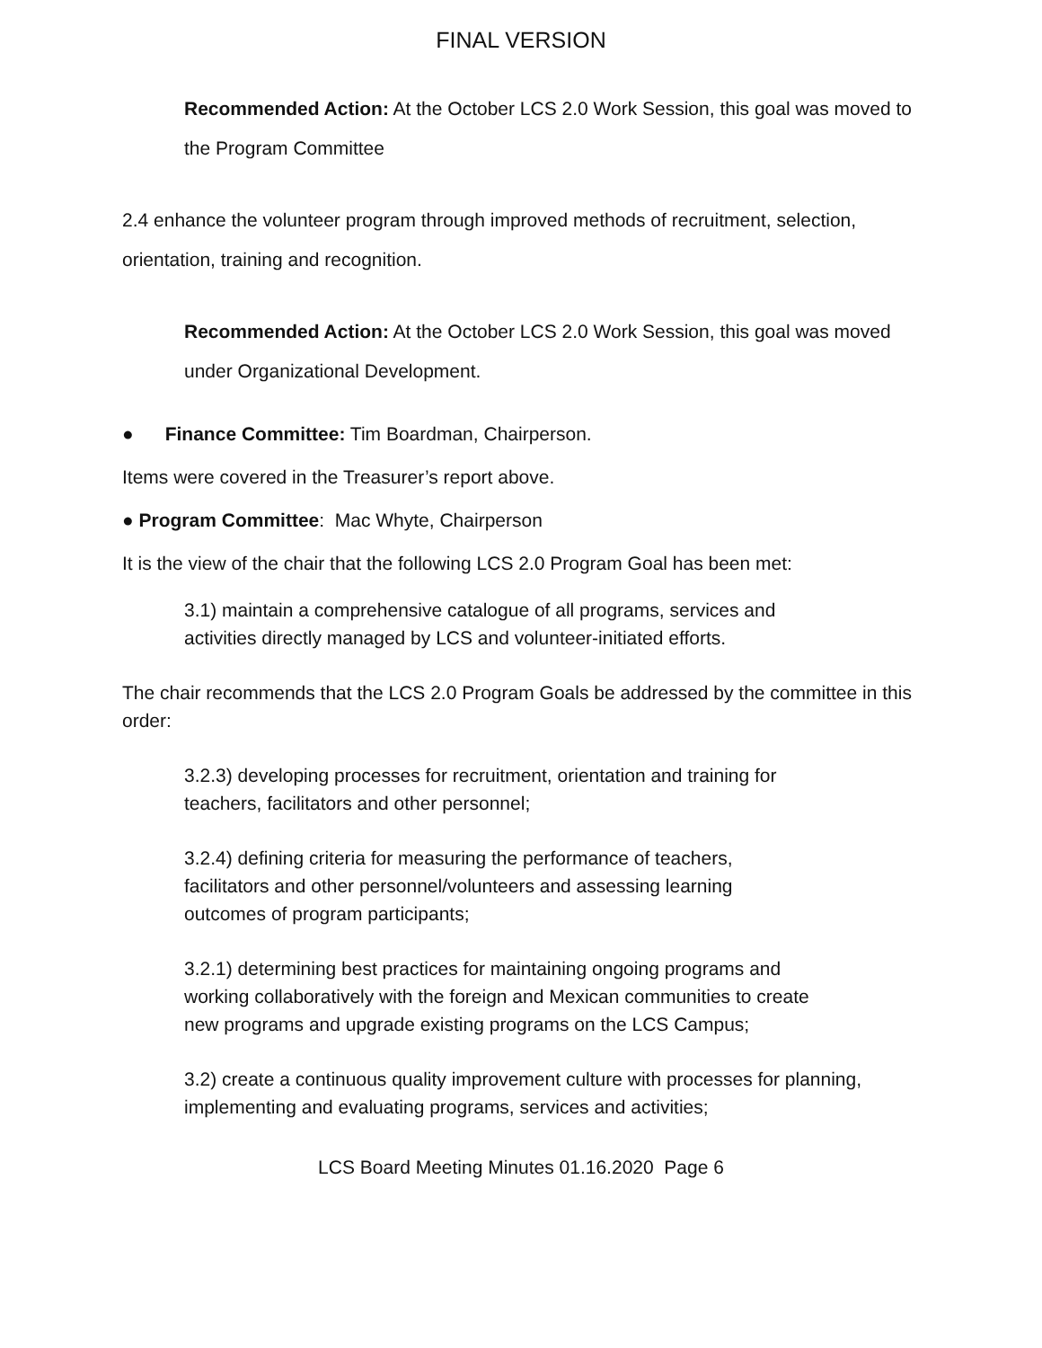FINAL VERSION
Recommended Action: At the October LCS 2.0 Work Session, this goal was moved to the Program Committee
2.4 enhance the volunteer program through improved methods of recruitment, selection, orientation, training and recognition.
Recommended Action: At the October LCS 2.0 Work Session, this goal was moved under Organizational Development.
● Finance Committee: Tim Boardman, Chairperson.
Items were covered in the Treasurer’s report above.
● Program Committee: Mac Whyte, Chairperson
It is the view of the chair that the following LCS 2.0 Program Goal has been met:
3.1) maintain a comprehensive catalogue of all programs, services and activities directly managed by LCS and volunteer-initiated efforts.
The chair recommends that the LCS 2.0 Program Goals be addressed by the committee in this order:
3.2.3) developing processes for recruitment, orientation and training for teachers, facilitators and other personnel;
3.2.4) defining criteria for measuring the performance of teachers, facilitators and other personnel/volunteers and assessing learning outcomes of program participants;
3.2.1) determining best practices for maintaining ongoing programs and working collaboratively with the foreign and Mexican communities to create new programs and upgrade existing programs on the LCS Campus;
3.2) create a continuous quality improvement culture with processes for planning, implementing and evaluating programs, services and activities;
LCS Board Meeting Minutes 01.16.2020 Page 6